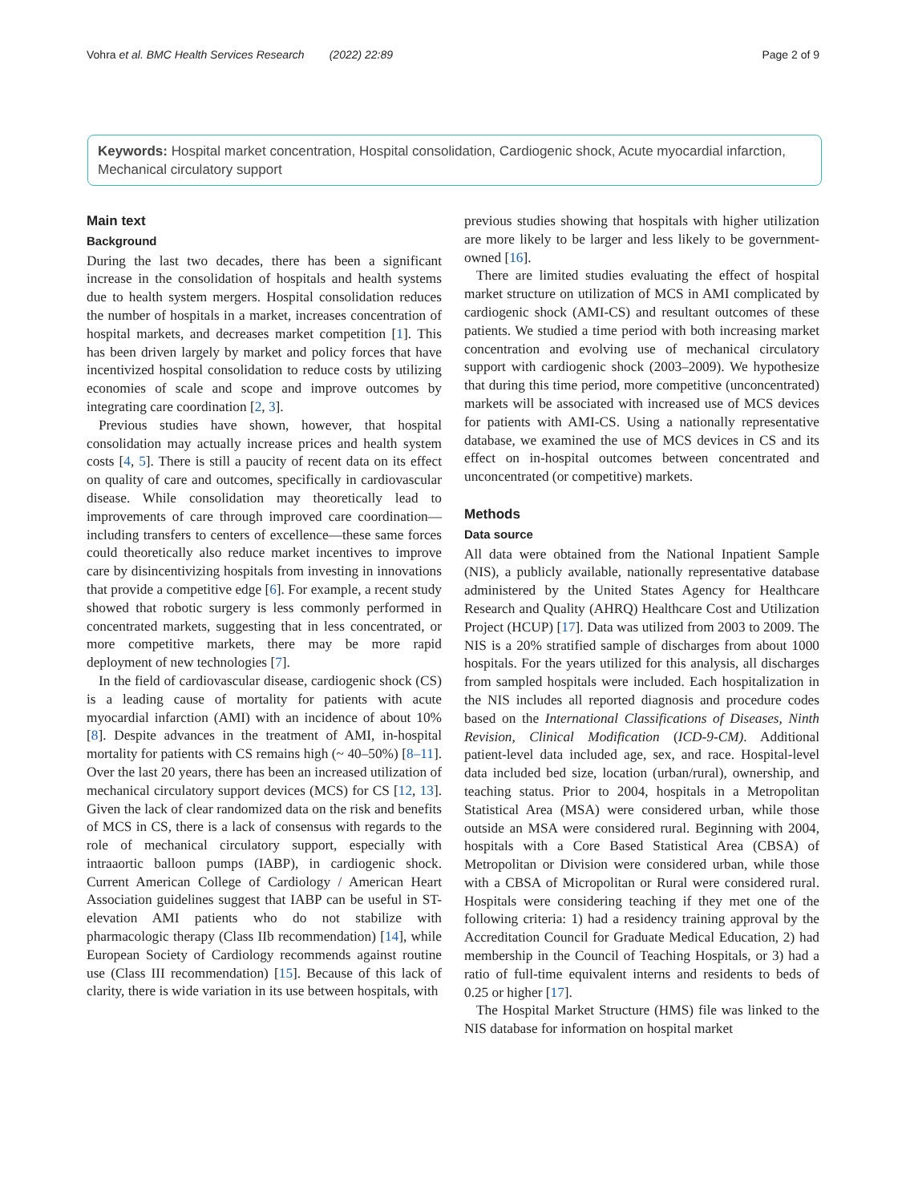Vohra et al. BMC Health Services Research (2022) 22:89 Page 2 of 9
Keywords: Hospital market concentration, Hospital consolidation, Cardiogenic shock, Acute myocardial infarction, Mechanical circulatory support
Main text
Background
During the last two decades, there has been a significant increase in the consolidation of hospitals and health systems due to health system mergers. Hospital consolidation reduces the number of hospitals in a market, increases concentration of hospital markets, and decreases market competition [1]. This has been driven largely by market and policy forces that have incentivized hospital consolidation to reduce costs by utilizing economies of scale and scope and improve outcomes by integrating care coordination [2, 3].
Previous studies have shown, however, that hospital consolidation may actually increase prices and health system costs [4, 5]. There is still a paucity of recent data on its effect on quality of care and outcomes, specifically in cardiovascular disease. While consolidation may theoretically lead to improvements of care through improved care coordination—including transfers to centers of excellence—these same forces could theoretically also reduce market incentives to improve care by disincentivizing hospitals from investing in innovations that provide a competitive edge [6]. For example, a recent study showed that robotic surgery is less commonly performed in concentrated markets, suggesting that in less concentrated, or more competitive markets, there may be more rapid deployment of new technologies [7].
In the field of cardiovascular disease, cardiogenic shock (CS) is a leading cause of mortality for patients with acute myocardial infarction (AMI) with an incidence of about 10% [8]. Despite advances in the treatment of AMI, in-hospital mortality for patients with CS remains high (~ 40–50%) [8–11]. Over the last 20 years, there has been an increased utilization of mechanical circulatory support devices (MCS) for CS [12, 13]. Given the lack of clear randomized data on the risk and benefits of MCS in CS, there is a lack of consensus with regards to the role of mechanical circulatory support, especially with intraaortic balloon pumps (IABP), in cardiogenic shock. Current American College of Cardiology / American Heart Association guidelines suggest that IABP can be useful in ST-elevation AMI patients who do not stabilize with pharmacologic therapy (Class IIb recommendation) [14], while European Society of Cardiology recommends against routine use (Class III recommendation) [15]. Because of this lack of clarity, there is wide variation in its use between hospitals, with
previous studies showing that hospitals with higher utilization are more likely to be larger and less likely to be government-owned [16].
There are limited studies evaluating the effect of hospital market structure on utilization of MCS in AMI complicated by cardiogenic shock (AMI-CS) and resultant outcomes of these patients. We studied a time period with both increasing market concentration and evolving use of mechanical circulatory support with cardiogenic shock (2003–2009). We hypothesize that during this time period, more competitive (unconcentrated) markets will be associated with increased use of MCS devices for patients with AMI-CS. Using a nationally representative database, we examined the use of MCS devices in CS and its effect on in-hospital outcomes between concentrated and unconcentrated (or competitive) markets.
Methods
Data source
All data were obtained from the National Inpatient Sample (NIS), a publicly available, nationally representative database administered by the United States Agency for Healthcare Research and Quality (AHRQ) Healthcare Cost and Utilization Project (HCUP) [17]. Data was utilized from 2003 to 2009. The NIS is a 20% stratified sample of discharges from about 1000 hospitals. For the years utilized for this analysis, all discharges from sampled hospitals were included. Each hospitalization in the NIS includes all reported diagnosis and procedure codes based on the International Classifications of Diseases, Ninth Revision, Clinical Modification (ICD-9-CM). Additional patient-level data included age, sex, and race. Hospital-level data included bed size, location (urban/rural), ownership, and teaching status. Prior to 2004, hospitals in a Metropolitan Statistical Area (MSA) were considered urban, while those outside an MSA were considered rural. Beginning with 2004, hospitals with a Core Based Statistical Area (CBSA) of Metropolitan or Division were considered urban, while those with a CBSA of Micropolitan or Rural were considered rural. Hospitals were considering teaching if they met one of the following criteria: 1) had a residency training approval by the Accreditation Council for Graduate Medical Education, 2) had membership in the Council of Teaching Hospitals, or 3) had a ratio of full-time equivalent interns and residents to beds of 0.25 or higher [17].
The Hospital Market Structure (HMS) file was linked to the NIS database for information on hospital market